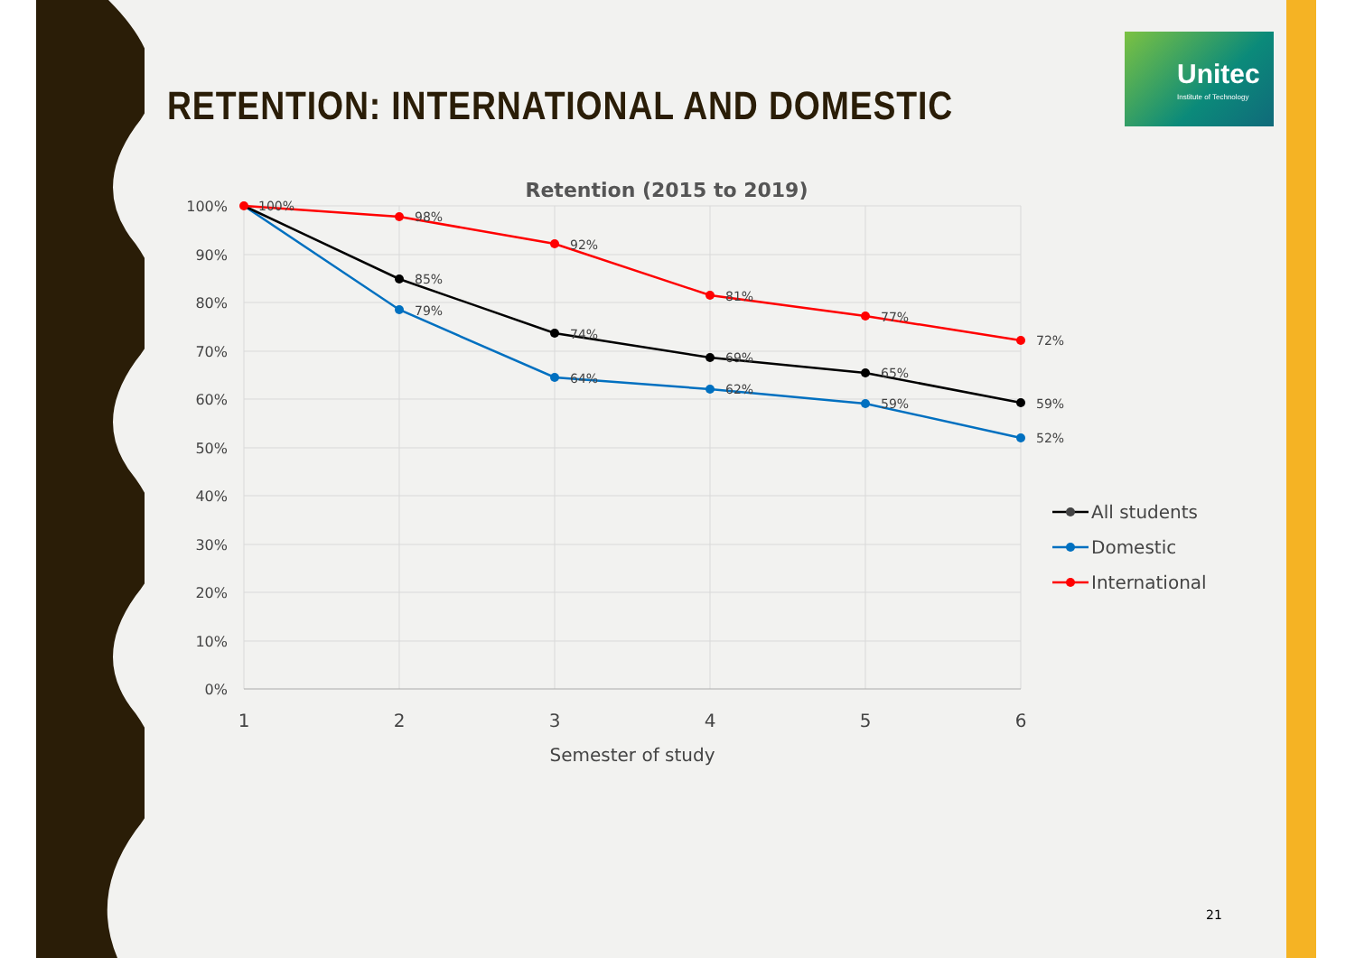RETENTION: INTERNATIONAL AND DOMESTIC
Unitec
Institute of Technology
Retention (2015 to 2019)
100%
90%
80%
70%
60%
50%
40%
30%
20%
10%
0%
1
2
3
4
5
6
Semester of study
100%
98%
92%
81%
77%
72%
85%
74%
69%
65%
59%
79%
64%
62%
59%
52%
All students
Domestic
International
21